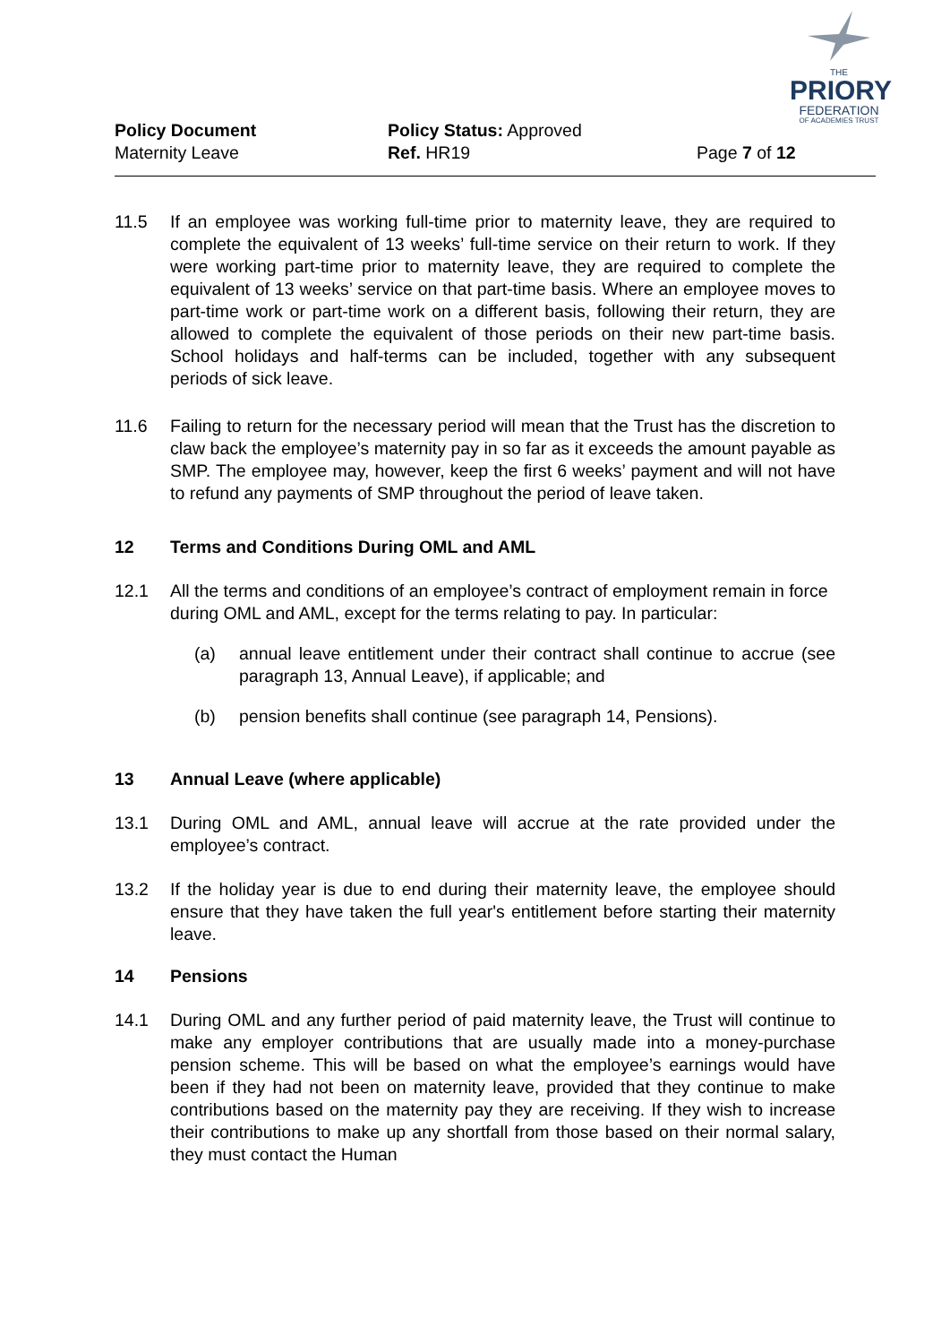THE
PRIORY
FEDERATION
OF ACADEMIES TRUST
Policy Document
Maternity Leave
Policy Status: Approved
Ref. HR19
Page 7 of 12
11.5 If an employee was working full-time prior to maternity leave, they are required to complete the equivalent of 13 weeks’ full-time service on their return to work. If they were working part-time prior to maternity leave, they are required to complete the equivalent of 13 weeks’ service on that part-time basis. Where an employee moves to part-time work or part-time work on a different basis, following their return, they are allowed to complete the equivalent of those periods on their new part-time basis. School holidays and half-terms can be included, together with any subsequent periods of sick leave.
11.6 Failing to return for the necessary period will mean that the Trust has the discretion to claw back the employee’s maternity pay in so far as it exceeds the amount payable as SMP. The employee may, however, keep the first 6 weeks’ payment and will not have to refund any payments of SMP throughout the period of leave taken.
12 Terms and Conditions During OML and AML
12.1 All the terms and conditions of an employee’s contract of employment remain in force during OML and AML, except for the terms relating to pay. In particular:
(a) annual leave entitlement under their contract shall continue to accrue (see paragraph 13, Annual Leave), if applicable; and
(b) pension benefits shall continue (see paragraph 14, Pensions).
13 Annual Leave (where applicable)
13.1 During OML and AML, annual leave will accrue at the rate provided under the employee’s contract.
13.2 If the holiday year is due to end during their maternity leave, the employee should ensure that they have taken the full year's entitlement before starting their maternity leave.
14 Pensions
14.1 During OML and any further period of paid maternity leave, the Trust will continue to make any employer contributions that are usually made into a money-purchase pension scheme. This will be based on what the employee’s earnings would have been if they had not been on maternity leave, provided that they continue to make contributions based on the maternity pay they are receiving. If they wish to increase their contributions to make up any shortfall from those based on their normal salary, they must contact the Human